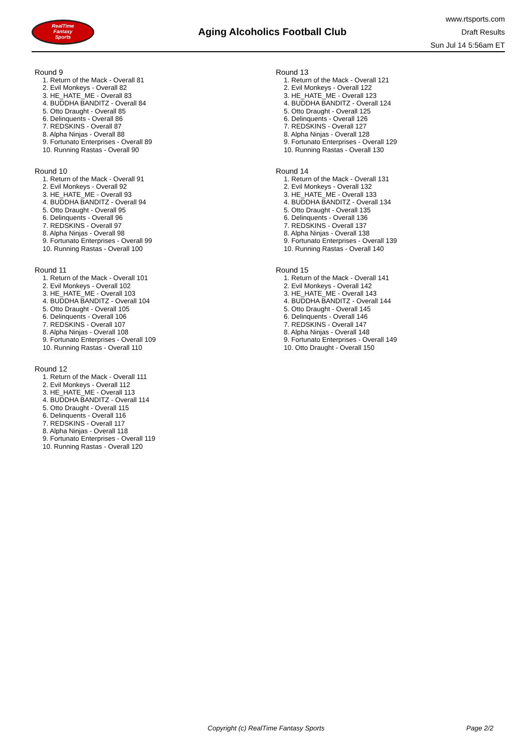RealTime
Fantasy
Sports
Aging Alcoholics Football Club
www.rtsports.com
Draft Results
Sun Jul 14 5:56am ET
Round 9
1. Return of the Mack - Overall 81
2. Evil Monkeys - Overall 82
3. HE_HATE_ME - Overall 83
4. BUDDHA BANDITZ - Overall 84
5. Otto Draught - Overall 85
6. Delinquents - Overall 86
7. REDSKINS - Overall 87
8. Alpha Ninjas - Overall 88
9. Fortunato Enterprises - Overall 89
10. Running Rastas - Overall 90
Round 10
1. Return of the Mack - Overall 91
2. Evil Monkeys - Overall 92
3. HE_HATE_ME - Overall 93
4. BUDDHA BANDITZ - Overall 94
5. Otto Draught - Overall 95
6. Delinquents - Overall 96
7. REDSKINS - Overall 97
8. Alpha Ninjas - Overall 98
9. Fortunato Enterprises - Overall 99
10. Running Rastas - Overall 100
Round 11
1. Return of the Mack - Overall 101
2. Evil Monkeys - Overall 102
3. HE_HATE_ME - Overall 103
4. BUDDHA BANDITZ - Overall 104
5. Otto Draught - Overall 105
6. Delinquents - Overall 106
7. REDSKINS - Overall 107
8. Alpha Ninjas - Overall 108
9. Fortunato Enterprises - Overall 109
10. Running Rastas - Overall 110
Round 12
1. Return of the Mack - Overall 111
2. Evil Monkeys - Overall 112
3. HE_HATE_ME - Overall 113
4. BUDDHA BANDITZ - Overall 114
5. Otto Draught - Overall 115
6. Delinquents - Overall 116
7. REDSKINS - Overall 117
8. Alpha Ninjas - Overall 118
9. Fortunato Enterprises - Overall 119
10. Running Rastas - Overall 120
Round 13
1. Return of the Mack - Overall 121
2. Evil Monkeys - Overall 122
3. HE_HATE_ME - Overall 123
4. BUDDHA BANDITZ - Overall 124
5. Otto Draught - Overall 125
6. Delinquents - Overall 126
7. REDSKINS - Overall 127
8. Alpha Ninjas - Overall 128
9. Fortunato Enterprises - Overall 129
10. Running Rastas - Overall 130
Round 14
1. Return of the Mack - Overall 131
2. Evil Monkeys - Overall 132
3. HE_HATE_ME - Overall 133
4. BUDDHA BANDITZ - Overall 134
5. Otto Draught - Overall 135
6. Delinquents - Overall 136
7. REDSKINS - Overall 137
8. Alpha Ninjas - Overall 138
9. Fortunato Enterprises - Overall 139
10. Running Rastas - Overall 140
Round 15
1. Return of the Mack - Overall 141
2. Evil Monkeys - Overall 142
3. HE_HATE_ME - Overall 143
4. BUDDHA BANDITZ - Overall 144
5. Otto Draught - Overall 145
6. Delinquents - Overall 146
7. REDSKINS - Overall 147
8. Alpha Ninjas - Overall 148
9. Fortunato Enterprises - Overall 149
10. Otto Draught - Overall 150
Copyright (c) RealTime Fantasy Sports Page 2/2